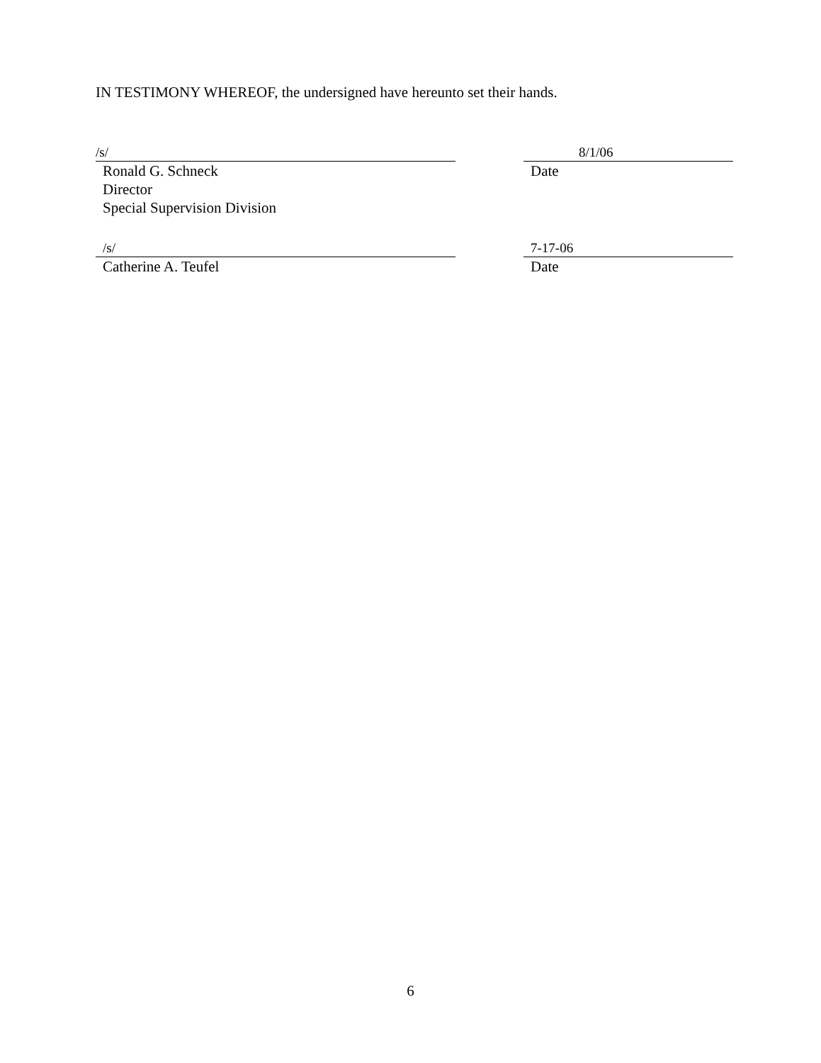IN TESTIMONY WHEREOF, the undersigned have hereunto set their hands.
/s/
Ronald G. Schneck
Director
Special Supervision Division
8/1/06
Date
/s/
Catherine A. Teufel
7-17-06
Date
6